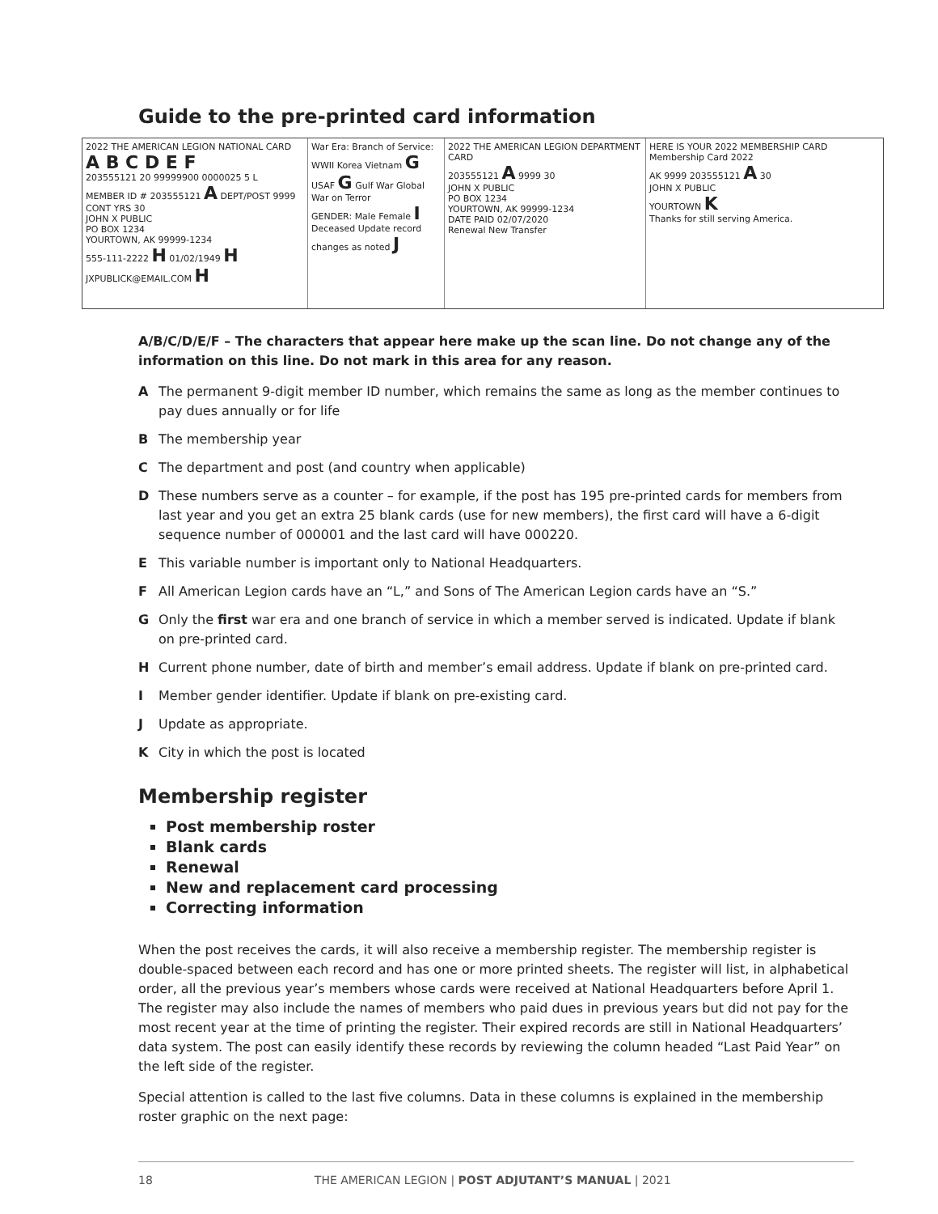Guide to the pre-printed card information
2022 THE AMERICAN LEGION NATIONAL CARD
A B C D E F
203555121 20 99999900 0000025 5 L
MEMBER ID # 203555121 A DEPT/POST 9999 CONT YRS 30
JOHN X PUBLIC
PO BOX 1234
YOURTOWN, AK 99999-1234
555-111-2222 H 01/02/1949 H
JXPUBLICK@EMAIL.COM H
War Era: Branch of Service: WWII Korea Vietnam G USAF G Gulf War Global War on Terror
GENDER: Male Female I
Deceased Update record changes as noted J
2022 THE AMERICAN LEGION DEPARTMENT CARD
203555121 A 9999 30
JOHN X PUBLIC
PO BOX 1234
YOURTOWN, AK 99999-1234
DATE PAID 02/07/2020
Renewal New Transfer
HERE IS YOUR 2022 MEMBERSHIP CARD
Membership Card 2022
AK 9999 203555121 A 30
JOHN X PUBLIC
YOURTOWN K
Thanks for still serving America.
A/B/C/D/E/F – The characters that appear here make up the scan line. Do not change any of the information on this line. Do not mark in this area for any reason.
A The permanent 9-digit member ID number, which remains the same as long as the member continues to pay dues annually or for life
B The membership year
C The department and post (and country when applicable)
D These numbers serve as a counter – for example, if the post has 195 pre-printed cards for members from last year and you get an extra 25 blank cards (use for new members), the first card will have a 6-digit sequence number of 000001 and the last card will have 000220.
E This variable number is important only to National Headquarters.
F All American Legion cards have an “L,” and Sons of The American Legion cards have an “S.”
G Only the first war era and one branch of service in which a member served is indicated. Update if blank on pre-printed card.
H Current phone number, date of birth and member’s email address. Update if blank on pre-printed card.
I Member gender identifier. Update if blank on pre-existing card.
J Update as appropriate.
K City in which the post is located
Membership register
Post membership roster
Blank cards
Renewal
New and replacement card processing
Correcting information
When the post receives the cards, it will also receive a membership register. The membership register is double-spaced between each record and has one or more printed sheets. The register will list, in alphabetical order, all the previous year’s members whose cards were received at National Headquarters before April 1. The register may also include the names of members who paid dues in previous years but did not pay for the most recent year at the time of printing the register. Their expired records are still in National Headquarters’ data system. The post can easily identify these records by reviewing the column headed “Last Paid Year” on the left side of the register.
Special attention is called to the last five columns. Data in these columns is explained in the membership roster graphic on the next page:
18 THE AMERICAN LEGION | POST ADJUTANT’S MANUAL | 2021